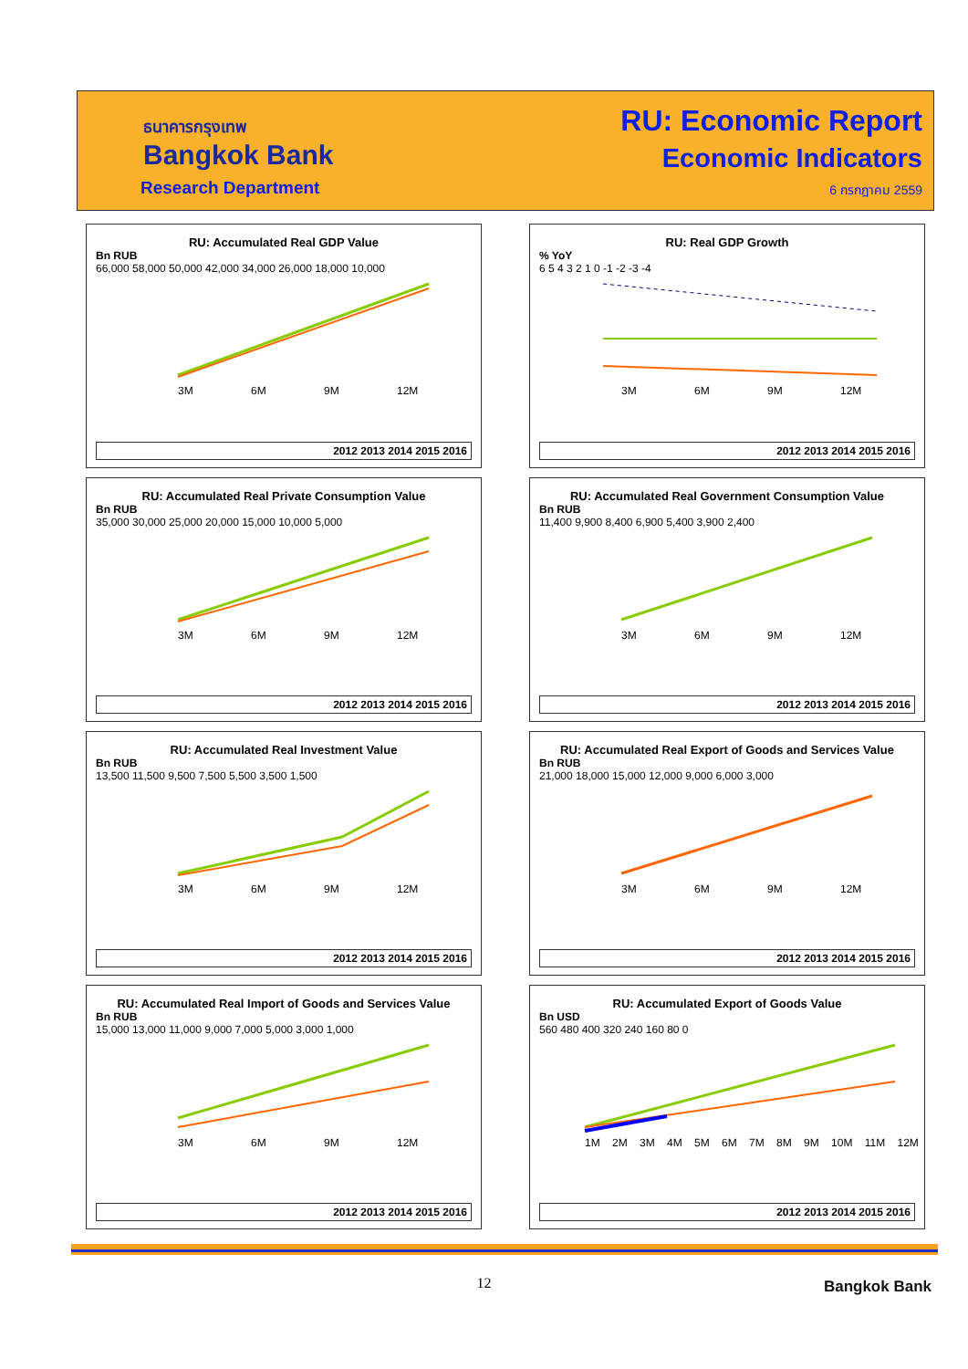ธนาคารกรุงเทพ
Bangkok Bank
Research Department
RU: Economic Report
Economic Indicators
6 กรกฎาคม 2559
RU: Accumulated Real GDP Value
Bn RUB
66,000 58,000 50,000 42,000 34,000 26,000 18,000 10,000
3M 6M 9M 12M
2012 2013 2014 2015 2016
RU: Real GDP Growth
% YoY
6 5 4 3 2 1 0 -1 -2 -3 -4
3M 6M 9M 12M
2012 2013 2014 2015 2016
RU: Accumulated Real Private Consumption Value
Bn RUB
35,000 30,000 25,000 20,000 15,000 10,000 5,000
3M 6M 9M 12M
2012 2013 2014 2015 2016
RU: Accumulated Real Government Consumption Value
Bn RUB
11,400 9,900 8,400 6,900 5,400 3,900 2,400
3M 6M 9M 12M
2012 2013 2014 2015 2016
RU: Accumulated Real Investment Value
Bn RUB
13,500 11,500 9,500 7,500 5,500 3,500 1,500
3M 6M 9M 12M
2012 2013 2014 2015 2016
RU: Accumulated Real Export of Goods and Services Value
Bn RUB
21,000 18,000 15,000 12,000 9,000 6,000 3,000
3M 6M 9M 12M
2012 2013 2014 2015 2016
RU: Accumulated Real Import of Goods and Services Value
Bn RUB
15,000 13,000 11,000 9,000 7,000 5,000 3,000 1,000
3M 6M 9M 12M
2012 2013 2014 2015 2016
RU: Accumulated Export of Goods Value
Bn USD
560 480 400 320 240 160 80 0
1M 2M 3M 4M 5M 6M 7M 8M 9M 10M 11M 12M
2012 2013 2014 2015 2016
12 Bangkok Bank